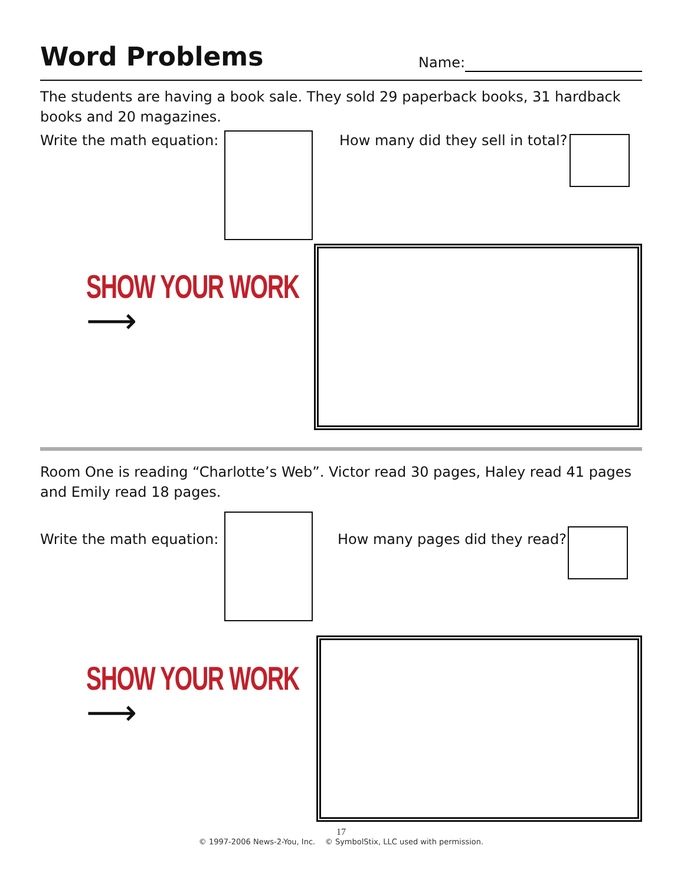Word Problems
Name:
The students are having a book sale. They sold 29 paperback books, 31 hardback books and 20 magazines.
Write the math equation:
How many did they sell in total?
SHOW YOUR WORK
⟶
Room One is reading “Charlotte’s Web”. Victor read 30 pages, Haley read 41 pages and Emily read 18 pages.
Write the math equation:
How many pages did they read?
SHOW YOUR WORK
⟶
17
© 1997-2006 News-2-You, Inc. © SymbolStix, LLC used with permission.